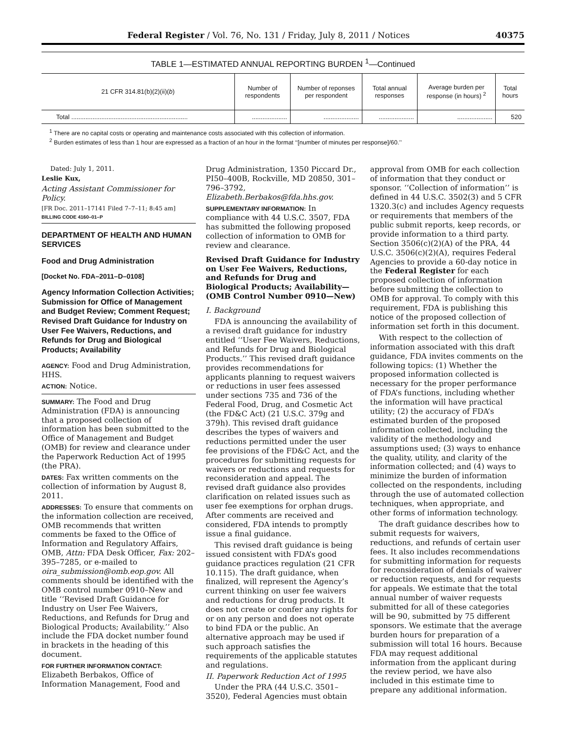Federal Register / Vol. 76, No. 131 / Friday, July 8, 2011 / Notices 40375
TABLE 1—ESTIMATED ANNUAL REPORTING BURDEN <sup>1</sup>—Continued
| 21 CFR 314.81(b)(2)(ii)( b ) | Number of respondents | Number of reponses per respondent | Total annual responses | Average burden per response (in hours) <sup>2</sup> | Total hours |
| --- | --- | --- | --- | --- | --- |
| Total .................................................................. | .................... | .................... | .................... | .................... | 520 |
<sup>1</sup> There are no capital costs or operating and maintenance costs associated with this collection of information.
<sup>2</sup> Burden estimates of less than 1 hour are expressed as a fraction of an hour in the format ‘‘[number of minutes per response]/60.’’
Dated: July 1, 2011.
Leslie Kux,
Acting Assistant Commissioner for Policy.
[FR Doc. 2011–17141 Filed 7–7–11; 8:45 am]
BILLING CODE 4160–01–P
DEPARTMENT OF HEALTH AND HUMAN SERVICES
Food and Drug Administration
[Docket No. FDA–2011–D–0108]
Agency Information Collection Activities; Submission for Office of Management and Budget Review; Comment Request; Revised Draft Guidance for Industry on User Fee Waivers, Reductions, and Refunds for Drug and Biological Products; Availability
AGENCY: Food and Drug Administration, HHS.
ACTION: Notice.
SUMMARY: The Food and Drug Administration (FDA) is announcing that a proposed collection of information has been submitted to the Office of Management and Budget (OMB) for review and clearance under the Paperwork Reduction Act of 1995 (the PRA).
DATES: Fax written comments on the collection of information by August 8, 2011.
ADDRESSES: To ensure that comments on the information collection are received, OMB recommends that written comments be faxed to the Office of Information and Regulatory Affairs, OMB, Attn: FDA Desk Officer, Fax: 202–395–7285, or e-mailed to oira_submission@omb.eop.gov. All comments should be identified with the OMB control number 0910–New and title ‘‘Revised Draft Guidance for Industry on User Fee Waivers, Reductions, and Refunds for Drug and Biological Products; Availability.’’ Also include the FDA docket number found in brackets in the heading of this document.
FOR FURTHER INFORMATION CONTACT: Elizabeth Berbakos, Office of Information Management, Food and
Drug Administration, 1350 Piccard Dr., PI50–400B, Rockville, MD 20850, 301–796–3792, Elizabeth.Berbakos@fda.hhs.gov.
SUPPLEMENTARY INFORMATION: In compliance with 44 U.S.C. 3507, FDA has submitted the following proposed collection of information to OMB for review and clearance.
Revised Draft Guidance for Industry on User Fee Waivers, Reductions, and Refunds for Drug and Biological Products; Availability—(OMB Control Number 0910—New)
I. Background
FDA is announcing the availability of a revised draft guidance for industry entitled ‘‘User Fee Waivers, Reductions, and Refunds for Drug and Biological Products.’’ This revised draft guidance provides recommendations for applicants planning to request waivers or reductions in user fees assessed under sections 735 and 736 of the Federal Food, Drug, and Cosmetic Act (the FD&C Act) (21 U.S.C. 379g and 379h). This revised draft guidance describes the types of waivers and reductions permitted under the user fee provisions of the FD&C Act, and the procedures for submitting requests for waivers or reductions and requests for reconsideration and appeal. The revised draft guidance also provides clarification on related issues such as user fee exemptions for orphan drugs. After comments are received and considered, FDA intends to promptly issue a final guidance.
This revised draft guidance is being issued consistent with FDA’s good guidance practices regulation (21 CFR 10.115). The draft guidance, when finalized, will represent the Agency’s current thinking on user fee waivers and reductions for drug products. It does not create or confer any rights for or on any person and does not operate to bind FDA or the public. An alternative approach may be used if such approach satisfies the requirements of the applicable statutes and regulations.
II. Paperwork Reduction Act of 1995
Under the PRA (44 U.S.C. 3501–3520), Federal Agencies must obtain
approval from OMB for each collection of information that they conduct or sponsor. ‘‘Collection of information’’ is defined in 44 U.S.C. 3502(3) and 5 CFR 1320.3(c) and includes Agency requests or requirements that members of the public submit reports, keep records, or provide information to a third party. Section 3506(c)(2)(A) of the PRA, 44 U.S.C. 3506(c)(2)(A), requires Federal Agencies to provide a 60-day notice in the Federal Register for each proposed collection of information before submitting the collection to OMB for approval. To comply with this requirement, FDA is publishing this notice of the proposed collection of information set forth in this document.
With respect to the collection of information associated with this draft guidance, FDA invites comments on the following topics: (1) Whether the proposed information collected is necessary for the proper performance of FDA’s functions, including whether the information will have practical utility; (2) the accuracy of FDA’s estimated burden of the proposed information collected, including the validity of the methodology and assumptions used; (3) ways to enhance the quality, utility, and clarity of the information collected; and (4) ways to minimize the burden of information collected on the respondents, including through the use of automated collection techniques, when appropriate, and other forms of information technology.
The draft guidance describes how to submit requests for waivers, reductions, and refunds of certain user fees. It also includes recommendations for submitting information for requests for reconsideration of denials of waiver or reduction requests, and for requests for appeals. We estimate that the total annual number of waiver requests submitted for all of these categories will be 90, submitted by 75 different sponsors. We estimate that the average burden hours for preparation of a submission will total 16 hours. Because FDA may request additional information from the applicant during the review period, we have also included in this estimate time to prepare any additional information.